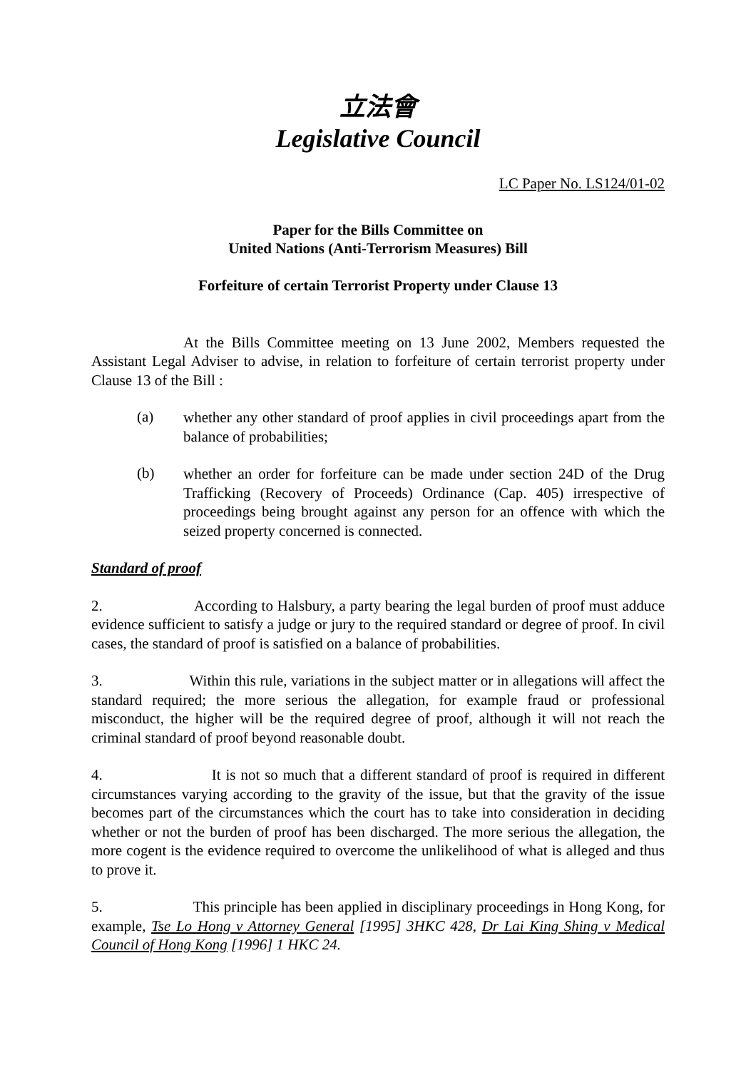立法會
Legislative Council
LC Paper No. LS124/01-02
Paper for the Bills Committee on
United Nations (Anti-Terrorism Measures) Bill
Forfeiture of certain Terrorist Property under Clause 13
At the Bills Committee meeting on 13 June 2002, Members requested the Assistant Legal Adviser to advise, in relation to forfeiture of certain terrorist property under Clause 13 of the Bill :
(a) whether any other standard of proof applies in civil proceedings apart from the balance of probabilities;
(b) whether an order for forfeiture can be made under section 24D of the Drug Trafficking (Recovery of Proceeds) Ordinance (Cap. 405) irrespective of proceedings being brought against any person for an offence with which the seized property concerned is connected.
Standard of proof
2. According to Halsbury, a party bearing the legal burden of proof must adduce evidence sufficient to satisfy a judge or jury to the required standard or degree of proof. In civil cases, the standard of proof is satisfied on a balance of probabilities.
3. Within this rule, variations in the subject matter or in allegations will affect the standard required; the more serious the allegation, for example fraud or professional misconduct, the higher will be the required degree of proof, although it will not reach the criminal standard of proof beyond reasonable doubt.
4. It is not so much that a different standard of proof is required in different circumstances varying according to the gravity of the issue, but that the gravity of the issue becomes part of the circumstances which the court has to take into consideration in deciding whether or not the burden of proof has been discharged. The more serious the allegation, the more cogent is the evidence required to overcome the unlikelihood of what is alleged and thus to prove it.
5. This principle has been applied in disciplinary proceedings in Hong Kong, for example, Tse Lo Hong v Attorney General [1995] 3HKC 428, Dr Lai King Shing v Medical Council of Hong Kong [1996] 1 HKC 24.